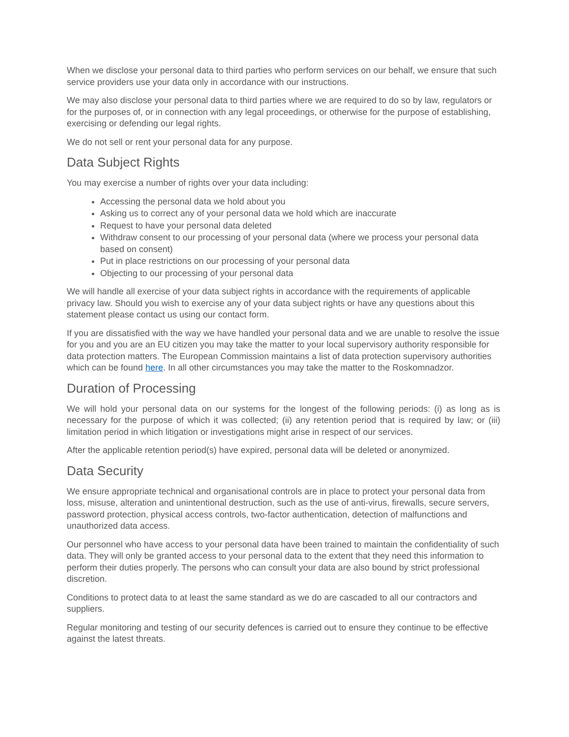When we disclose your personal data to third parties who perform services on our behalf, we ensure that such service providers use your data only in accordance with our instructions.
We may also disclose your personal data to third parties where we are required to do so by law, regulators or for the purposes of, or in connection with any legal proceedings, or otherwise for the purpose of establishing, exercising or defending our legal rights.
We do not sell or rent your personal data for any purpose.
Data Subject Rights
You may exercise a number of rights over your data including:
Accessing the personal data we hold about you
Asking us to correct any of your personal data we hold which are inaccurate
Request to have your personal data deleted
Withdraw consent to our processing of your personal data (where we process your personal data based on consent)
Put in place restrictions on our processing of your personal data
Objecting to our processing of your personal data
We will handle all exercise of your data subject rights in accordance with the requirements of applicable privacy law. Should you wish to exercise any of your data subject rights or have any questions about this statement please contact us using our contact form.
If you are dissatisfied with the way we have handled your personal data and we are unable to resolve the issue for you and you are an EU citizen you may take the matter to your local supervisory authority responsible for data protection matters. The European Commission maintains a list of data protection supervisory authorities which can be found here. In all other circumstances you may take the matter to the Roskomnadzor.
Duration of Processing
We will hold your personal data on our systems for the longest of the following periods: (i) as long as is necessary for the purpose of which it was collected; (ii) any retention period that is required by law; or (iii) limitation period in which litigation or investigations might arise in respect of our services.
After the applicable retention period(s) have expired, personal data will be deleted or anonymized.
Data Security
We ensure appropriate technical and organisational controls are in place to protect your personal data from loss, misuse, alteration and unintentional destruction, such as the use of anti-virus, firewalls, secure servers, password protection, physical access controls, two-factor authentication, detection of malfunctions and unauthorized data access.
Our personnel who have access to your personal data have been trained to maintain the confidentiality of such data. They will only be granted access to your personal data to the extent that they need this information to perform their duties properly. The persons who can consult your data are also bound by strict professional discretion.
Conditions to protect data to at least the same standard as we do are cascaded to all our contractors and suppliers.
Regular monitoring and testing of our security defences is carried out to ensure they continue to be effective against the latest threats.